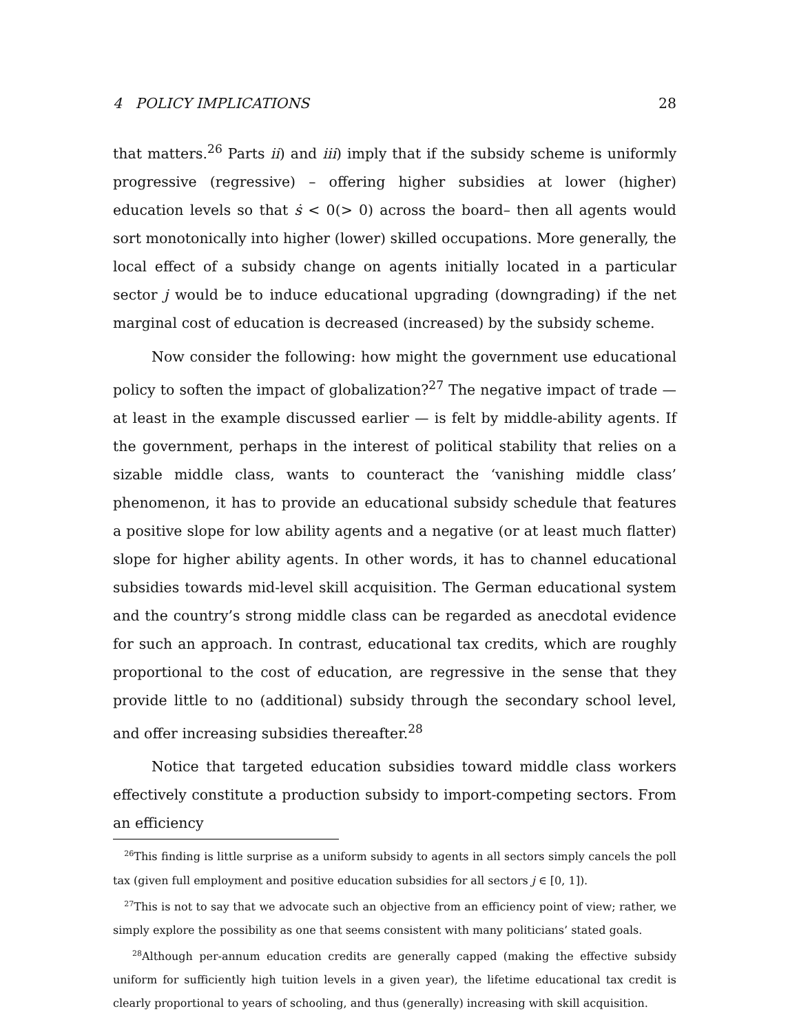4 POLICY IMPLICATIONS 28
that matters.<sup>26</sup> Parts ii) and iii) imply that if the subsidy scheme is uniformly progressive (regressive) – offering higher subsidies at lower (higher) education levels so that ṡ < 0(> 0) across the board– then all agents would sort monotonically into higher (lower) skilled occupations. More generally, the local effect of a subsidy change on agents initially located in a particular sector j would be to induce educational upgrading (downgrading) if the net marginal cost of education is decreased (increased) by the subsidy scheme.
Now consider the following: how might the government use educational policy to soften the impact of globalization?<sup>27</sup> The negative impact of trade — at least in the example discussed earlier — is felt by middle-ability agents. If the government, perhaps in the interest of political stability that relies on a sizable middle class, wants to counteract the ‘vanishing middle class’ phenomenon, it has to provide an educational subsidy schedule that features a positive slope for low ability agents and a negative (or at least much flatter) slope for higher ability agents. In other words, it has to channel educational subsidies towards mid-level skill acquisition. The German educational system and the country’s strong middle class can be regarded as anecdotal evidence for such an approach. In contrast, educational tax credits, which are roughly proportional to the cost of education, are regressive in the sense that they provide little to no (additional) subsidy through the secondary school level, and offer increasing subsidies thereafter.<sup>28</sup>
Notice that targeted education subsidies toward middle class workers effectively constitute a production subsidy to import-competing sectors. From an efficiency
<sup>26</sup> This finding is little surprise as a uniform subsidy to agents in all sectors simply cancels the poll tax (given full employment and positive education subsidies for all sectors j ∈ [0, 1]).
<sup>27</sup> This is not to say that we advocate such an objective from an efficiency point of view; rather, we simply explore the possibility as one that seems consistent with many politicians’ stated goals.
<sup>28</sup> Although per-annum education credits are generally capped (making the effective subsidy uniform for sufficiently high tuition levels in a given year), the lifetime educational tax credit is clearly proportional to years of schooling, and thus (generally) increasing with skill acquisition.